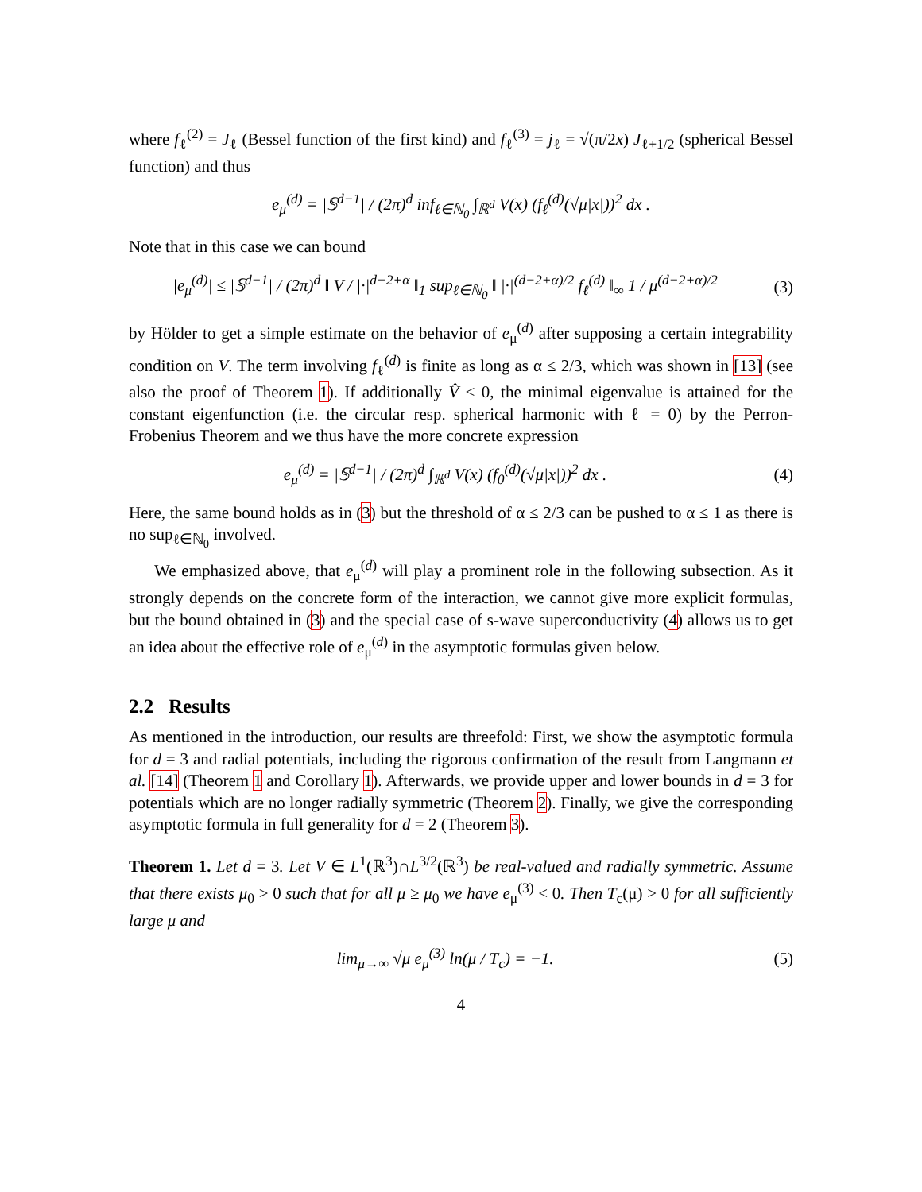where f<sub>ℓ</sub><sup>(2)</sup> = J<sub>ℓ</sub> (Bessel function of the first kind) and f<sub>ℓ</sub><sup>(3)</sup> = j<sub>ℓ</sub> = √(π/2x) J<sub>ℓ+1/2</sub> (spherical Bessel function) and thus
e<sub>μ</sub><sup>(d)</sup> = |𝕊<sup>d−1</sup>| / (2π)<sup>d</sup> inf<sub>ℓ∈ℕ<sub>0</sub></sub> ∫<sub>ℝ<sup>d</sup></sub> V(x) (f<sub>ℓ</sub><sup>(d)</sup>(√μ|x|))<sup>2</sup> dx .
Note that in this case we can bound
|e<sub>μ</sub><sup>(d)</sup>| ≤ |𝕊<sup>d−1</sup>| / (2π)<sup>d</sup> ‖ V / |·|<sup>d−2+α</sup> ‖<sub>1</sub> sup<sub>ℓ∈ℕ<sub>0</sub></sub> ‖ |·|<sup>(d−2+α)/2</sup> f<sub>ℓ</sub><sup>(d)</sup> ‖<sub>∞</sub> 1 / μ<sup>(d−2+α)/2</sup>
(3)
by Hölder to get a simple estimate on the behavior of e<sub>μ</sub><sup>(d)</sup> after supposing a certain integrability condition on V. The term involving f<sub>ℓ</sub><sup>(d)</sup> is finite as long as α ≤ 2/3, which was shown in [13] (see also the proof of Theorem 1). If additionally V̂ ≤ 0, the minimal eigenvalue is attained for the constant eigenfunction (i.e. the circular resp. spherical harmonic with ℓ = 0) by the Perron-Frobenius Theorem and we thus have the more concrete expression
e<sub>μ</sub><sup>(d)</sup> = |𝕊<sup>d−1</sup>| / (2π)<sup>d</sup> ∫<sub>ℝ<sup>d</sup></sub> V(x) (f<sub>0</sub><sup>(d)</sup>(√μ|x|))<sup>2</sup> dx .
(4)
Here, the same bound holds as in (3) but the threshold of α ≤ 2/3 can be pushed to α ≤ 1 as there is no sup<sub>ℓ∈ℕ<sub>0</sub></sub> involved.
We emphasized above, that e<sub>μ</sub><sup>(d)</sup> will play a prominent role in the following subsection. As it strongly depends on the concrete form of the interaction, we cannot give more explicit formulas, but the bound obtained in (3) and the special case of s-wave superconductivity (4) allows us to get an idea about the effective role of e<sub>μ</sub><sup>(d)</sup> in the asymptotic formulas given below.
2.2 Results
As mentioned in the introduction, our results are threefold: First, we show the asymptotic formula for d = 3 and radial potentials, including the rigorous confirmation of the result from Langmann et al. [14] (Theorem 1 and Corollary 1). Afterwards, we provide upper and lower bounds in d = 3 for potentials which are no longer radially symmetric (Theorem 2). Finally, we give the corresponding asymptotic formula in full generality for d = 2 (Theorem 3).
Theorem 1. Let d = 3. Let V ∈ L<sup>1</sup>(ℝ<sup>3</sup>)∩L<sup>3/2</sup>(ℝ<sup>3</sup>) be real-valued and radially symmetric. Assume that there exists μ<sub>0</sub> > 0 such that for all μ ≥ μ<sub>0</sub> we have e<sub>μ</sub><sup>(3)</sup> < 0. Then T<sub>c</sub>(μ) > 0 for all sufficiently large μ and
lim<sub>μ→∞</sub> √μ e<sub>μ</sub><sup>(3)</sup> ln(μ / T<sub>c</sub>) = −1.
(5)
4